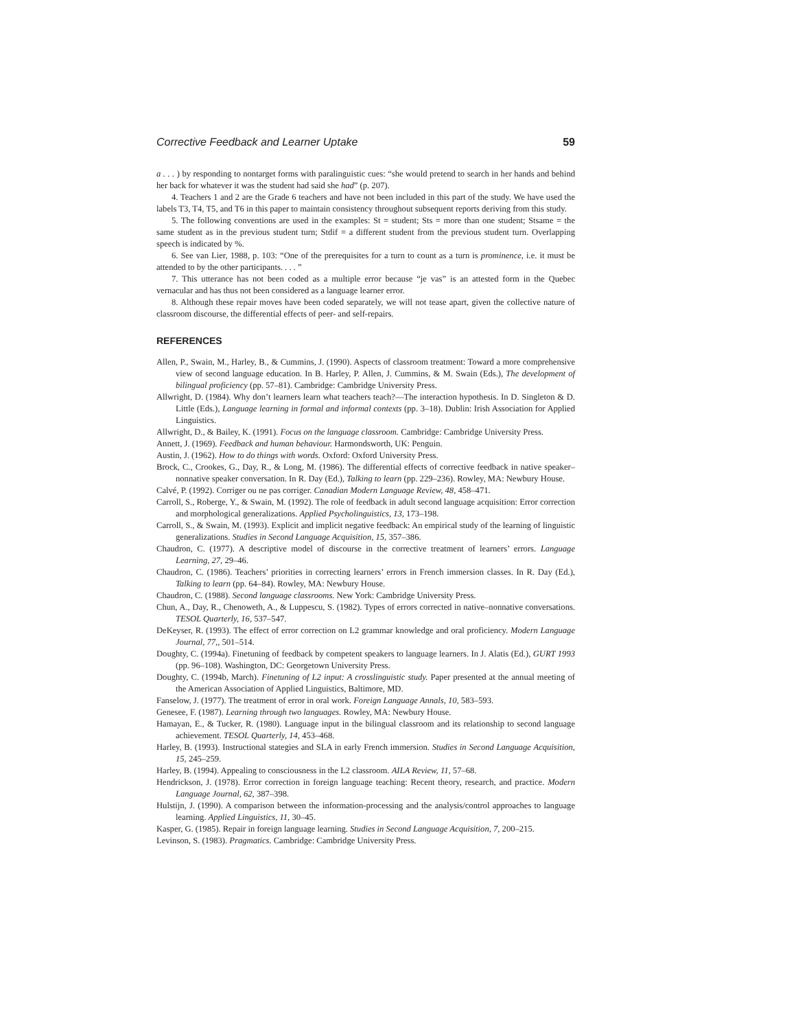Corrective Feedback and Learner Uptake 59
a . . . ) by responding to nontarget forms with paralinguistic cues: “she would pretend to search in her hands and behind her back for whatever it was the student had said she had” (p. 207).
4. Teachers 1 and 2 are the Grade 6 teachers and have not been included in this part of the study. We have used the labels T3, T4, T5, and T6 in this paper to maintain consistency throughout subsequent reports deriving from this study.
5. The following conventions are used in the examples: St = student; Sts = more than one student; Stsame = the same student as in the previous student turn; Stdif = a different student from the previous student turn. Overlapping speech is indicated by %.
6. See van Lier, 1988, p. 103: “One of the prerequisites for a turn to count as a turn is prominence, i.e. it must be attended to by the other participants. . . . ”
7. This utterance has not been coded as a multiple error because “je vas” is an attested form in the Quebec vernacular and has thus not been considered as a language learner error.
8. Although these repair moves have been coded separately, we will not tease apart, given the collective nature of classroom discourse, the differential effects of peer- and self-repairs.
REFERENCES
Allen, P., Swain, M., Harley, B., & Cummins, J. (1990). Aspects of classroom treatment: Toward a more comprehensive view of second language education. In B. Harley, P. Allen, J. Cummins, & M. Swain (Eds.), The development of bilingual proficiency (pp. 57–81). Cambridge: Cambridge University Press.
Allwright, D. (1984). Why don’t learners learn what teachers teach?—The interaction hypothesis. In D. Singleton & D. Little (Eds.), Language learning in formal and informal contexts (pp. 3–18). Dublin: Irish Association for Applied Linguistics.
Allwright, D., & Bailey, K. (1991). Focus on the language classroom. Cambridge: Cambridge University Press.
Annett, J. (1969). Feedback and human behaviour. Harmondsworth, UK: Penguin.
Austin, J. (1962). How to do things with words. Oxford: Oxford University Press.
Brock, C., Crookes, G., Day, R., & Long, M. (1986). The differential effects of corrective feedback in native speaker–nonnative speaker conversation. In R. Day (Ed.), Talking to learn (pp. 229–236). Rowley, MA: Newbury House.
Calvé, P. (1992). Corriger ou ne pas corriger. Canadian Modern Language Review, 48, 458–471.
Carroll, S., Roberge, Y., & Swain, M. (1992). The role of feedback in adult second language acquisition: Error correction and morphological generalizations. Applied Psycholinguistics, 13, 173–198.
Carroll, S., & Swain, M. (1993). Explicit and implicit negative feedback: An empirical study of the learning of linguistic generalizations. Studies in Second Language Acquisition, 15, 357–386.
Chaudron, C. (1977). A descriptive model of discourse in the corrective treatment of learners’ errors. Language Learning, 27, 29–46.
Chaudron, C. (1986). Teachers’ priorities in correcting learners’ errors in French immersion classes. In R. Day (Ed.), Talking to learn (pp. 64–84). Rowley, MA: Newbury House.
Chaudron, C. (1988). Second language classrooms. New York: Cambridge University Press.
Chun, A., Day, R., Chenoweth, A., & Luppescu, S. (1982). Types of errors corrected in native–nonnative conversations. TESOL Quarterly, 16, 537–547.
DeKeyser, R. (1993). The effect of error correction on L2 grammar knowledge and oral proficiency. Modern Language Journal, 77,, 501–514.
Doughty, C. (1994a). Finetuning of feedback by competent speakers to language learners. In J. Alatis (Ed.), GURT 1993 (pp. 96–108). Washington, DC: Georgetown University Press.
Doughty, C. (1994b, March). Finetuning of L2 input: A crosslinguistic study. Paper presented at the annual meeting of the American Association of Applied Linguistics, Baltimore, MD.
Fanselow, J. (1977). The treatment of error in oral work. Foreign Language Annals, 10, 583–593.
Genesee, F. (1987). Learning through two languages. Rowley, MA: Newbury House.
Hamayan, E., & Tucker, R. (1980). Language input in the bilingual classroom and its relationship to second language achievement. TESOL Quarterly, 14, 453–468.
Harley, B. (1993). Instructional stategies and SLA in early French immersion. Studies in Second Language Acquisition, 15, 245–259.
Harley, B. (1994). Appealing to consciousness in the L2 classroom. AILA Review, 11, 57–68.
Hendrickson, J. (1978). Error correction in foreign language teaching: Recent theory, research, and practice. Modern Language Journal, 62, 387–398.
Hulstijn, J. (1990). A comparison between the information-processing and the analysis/control approaches to language learning. Applied Linguistics, 11, 30–45.
Kasper, G. (1985). Repair in foreign language learning. Studies in Second Language Acquisition, 7, 200–215.
Levinson, S. (1983). Pragmatics. Cambridge: Cambridge University Press.